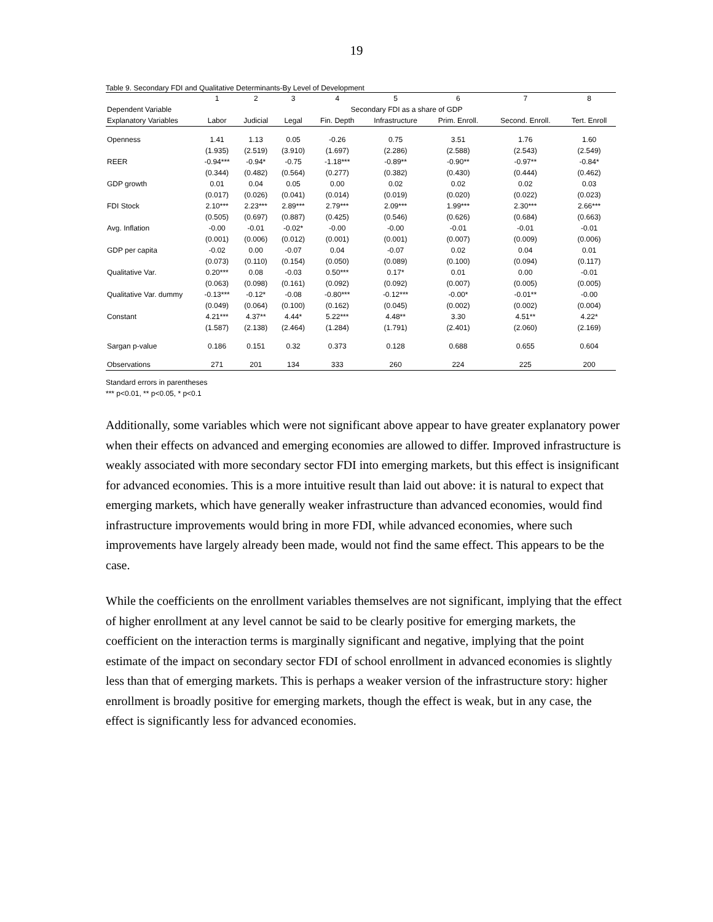19
Table 9. Secondary FDI and Qualitative Determinants-By Level of Development
| | 1 | 2 | 3 | 4 | 5 | 6 | 7 | 8 |
| --- | --- | --- | --- | --- | --- | --- | --- | --- |
| Dependent Variable | Secondary FDI as a share of GDP | | | | | | | |
| Explanatory Variables | Labor | Judicial | Legal | Fin. Depth | Infrastructure | Prim. Enroll. | Second. Enroll. | Tert. Enroll |
| Openness | 1.41 | 1.13 | 0.05 | -0.26 | 0.75 | 3.51 | 1.76 | 1.60 |
| | (1.935) | (2.519) | (3.910) | (1.697) | (2.286) | (2.588) | (2.543) | (2.549) |
| REER | -0.94*** | -0.94* | -0.75 | -1.18*** | -0.89** | -0.90** | -0.97** | -0.84* |
| | (0.344) | (0.482) | (0.564) | (0.277) | (0.382) | (0.430) | (0.444) | (0.462) |
| GDP growth | 0.01 | 0.04 | 0.05 | 0.00 | 0.02 | 0.02 | 0.02 | 0.03 |
| | (0.017) | (0.026) | (0.041) | (0.014) | (0.019) | (0.020) | (0.022) | (0.023) |
| FDI Stock | 2.10*** | 2.23*** | 2.89*** | 2.79*** | 2.09*** | 1.99*** | 2.30*** | 2.66*** |
| | (0.505) | (0.697) | (0.887) | (0.425) | (0.546) | (0.626) | (0.684) | (0.663) |
| Avg. Inflation | -0.00 | -0.01 | -0.02* | -0.00 | -0.00 | -0.01 | -0.01 | -0.01 |
| | (0.001) | (0.006) | (0.012) | (0.001) | (0.001) | (0.007) | (0.009) | (0.006) |
| GDP per capita | -0.02 | 0.00 | -0.07 | 0.04 | -0.07 | 0.02 | 0.04 | 0.01 |
| | (0.073) | (0.110) | (0.154) | (0.050) | (0.089) | (0.100) | (0.094) | (0.117) |
| Qualitative Var. | 0.20*** | 0.08 | -0.03 | 0.50*** | 0.17* | 0.01 | 0.00 | -0.01 |
| | (0.063) | (0.098) | (0.161) | (0.092) | (0.092) | (0.007) | (0.005) | (0.005) |
| Qualitative Var. dummy | -0.13*** | -0.12* | -0.08 | -0.80*** | -0.12*** | -0.00* | -0.01** | -0.00 |
| | (0.049) | (0.064) | (0.100) | (0.162) | (0.045) | (0.002) | (0.002) | (0.004) |
| Constant | 4.21*** | 4.37** | 4.44* | 5.22*** | 4.48** | 3.30 | 4.51** | 4.22* |
| | (1.587) | (2.138) | (2.464) | (1.284) | (1.791) | (2.401) | (2.060) | (2.169) |
| Sargan p-value | 0.186 | 0.151 | 0.32 | 0.373 | 0.128 | 0.688 | 0.655 | 0.604 |
| Observations | 271 | 201 | 134 | 333 | 260 | 224 | 225 | 200 |
Standard errors in parentheses
*** p<0.01, ** p<0.05, * p<0.1
Additionally, some variables which were not significant above appear to have greater explanatory power when their effects on advanced and emerging economies are allowed to differ. Improved infrastructure is weakly associated with more secondary sector FDI into emerging markets, but this effect is insignificant for advanced economies. This is a more intuitive result than laid out above: it is natural to expect that emerging markets, which have generally weaker infrastructure than advanced economies, would find infrastructure improvements would bring in more FDI, while advanced economies, where such improvements have largely already been made, would not find the same effect. This appears to be the case.
While the coefficients on the enrollment variables themselves are not significant, implying that the effect of higher enrollment at any level cannot be said to be clearly positive for emerging markets, the coefficient on the interaction terms is marginally significant and negative, implying that the point estimate of the impact on secondary sector FDI of school enrollment in advanced economies is slightly less than that of emerging markets. This is perhaps a weaker version of the infrastructure story: higher enrollment is broadly positive for emerging markets, though the effect is weak, but in any case, the effect is significantly less for advanced economies.